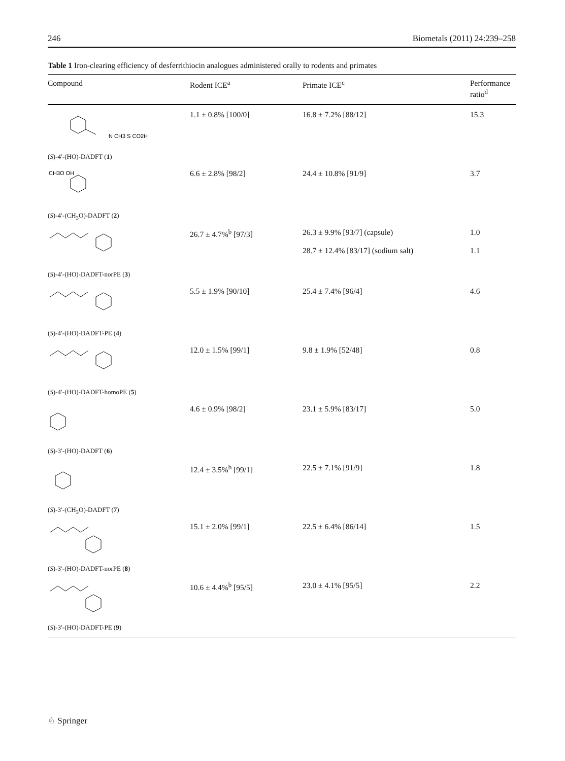246 Biometals (2011) 24:239–258
Table 1 Iron-clearing efficiency of desferrithiocin analogues administered orally to rodents and primates
| Compound | Rodent ICE<sup>a</sup> | Primate ICE<sup>c</sup> | Performance ratio<sup>d</sup> |
| --- | --- | --- | --- |
| N CH3 S CO2H ( S )-4′-(HO)-DADFT ( 1 ) | 1.1 ± 0.8% [100/0] | 16.8 ± 7.2% [88/12] | 15.3 |
| CH3O OH ( S )-4′-(CH<sub>3</sub>O)-DADFT ( 2 ) | 6.6 ± 2.8% [98/2] | 24.4 ± 10.8% [91/9] | 3.7 |
| ( S )-4′-(HO)-DADFT-norPE ( 3 ) | 26.7 ± 4.7%<sup>b</sup> [97/3] | 26.3 ± 9.9% [93/7] (capsule) 28.7 ± 12.4% [83/17] (sodium salt) | 1.0 1.1 |
| ( S )-4′-(HO)-DADFT-PE ( 4 ) | 5.5 ± 1.9% [90/10] | 25.4 ± 7.4% [96/4] | 4.6 |
| ( S )-4′-(HO)-DADFT-homoPE ( 5 ) | 12.0 ± 1.5% [99/1] | 9.8 ± 1.9% [52/48] | 0.8 |
| ( S )-3′-(HO)-DADFT ( 6 ) | 4.6 ± 0.9% [98/2] | 23.1 ± 5.9% [83/17] | 5.0 |
| ( S )-3′-(CH<sub>3</sub>O)-DADFT ( 7 ) | 12.4 ± 3.5%<sup>b</sup> [99/1] | 22.5 ± 7.1% [91/9] | 1.8 |
| ( S )-3′-(HO)-DADFT-norPE ( 8 ) | 15.1 ± 2.0% [99/1] | 22.5 ± 6.4% [86/14] | 1.5 |
| ( S )-3′-(HO)-DADFT-PE ( 9 ) | 10.6 ± 4.4%<sup>b</sup> [95/5] | 23.0 ± 4.1% [95/5] | 2.2 |
♘ Springer